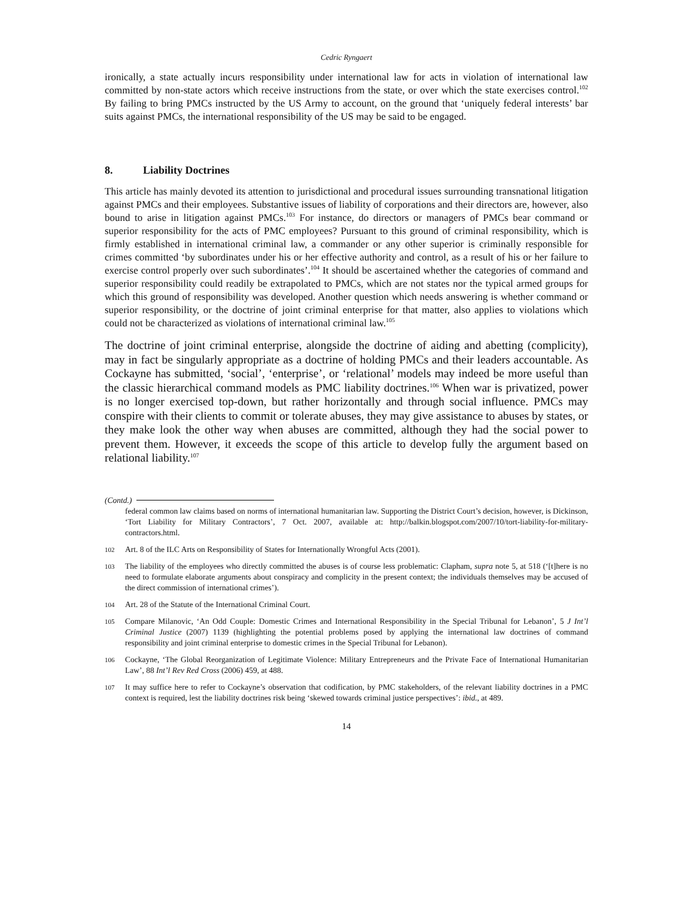Cedric Ryngaert
ironically, a state actually incurs responsibility under international law for acts in violation of international law committed by non-state actors which receive instructions from the state, or over which the state exercises control.<sup>102</sup> By failing to bring PMCs instructed by the US Army to account, on the ground that ‘uniquely federal interests’ bar suits against PMCs, the international responsibility of the US may be said to be engaged.
8. Liability Doctrines
This article has mainly devoted its attention to jurisdictional and procedural issues surrounding transnational litigation against PMCs and their employees. Substantive issues of liability of corporations and their directors are, however, also bound to arise in litigation against PMCs.<sup>103</sup> For instance, do directors or managers of PMCs bear command or superior responsibility for the acts of PMC employees? Pursuant to this ground of criminal responsibility, which is firmly established in international criminal law, a commander or any other superior is criminally responsible for crimes committed ‘by subordinates under his or her effective authority and control, as a result of his or her failure to exercise control properly over such subordinates’.<sup>104</sup> It should be ascertained whether the categories of command and superior responsibility could readily be extrapolated to PMCs, which are not states nor the typical armed groups for which this ground of responsibility was developed. Another question which needs answering is whether command or superior responsibility, or the doctrine of joint criminal enterprise for that matter, also applies to violations which could not be characterized as violations of international criminal law.<sup>105</sup>
The doctrine of joint criminal enterprise, alongside the doctrine of aiding and abetting (complicity), may in fact be singularly appropriate as a doctrine of holding PMCs and their leaders accountable. As Cockayne has submitted, ‘social’, ‘enterprise’, or ‘relational’ models may indeed be more useful than the classic hierarchical command models as PMC liability doctrines.<sup>106</sup> When war is privatized, power is no longer exercised top-down, but rather horizontally and through social influence. PMCs may conspire with their clients to commit or tolerate abuses, they may give assistance to abuses by states, or they make look the other way when abuses are committed, although they had the social power to prevent them. However, it exceeds the scope of this article to develop fully the argument based on relational liability.<sup>107</sup>
(Contd.)
federal common law claims based on norms of international humanitarian law. Supporting the District Court’s decision, however, is Dickinson, ‘Tort Liability for Military Contractors’, 7 Oct. 2007, available at: http://balkin.blogspot.com/2007/10/tort-liability-for-military-contractors.html.
102 Art. 8 of the ILC Arts on Responsibility of States for Internationally Wrongful Acts (2001).
103 The liability of the employees who directly committed the abuses is of course less problematic: Clapham, supra note 5, at 518 (‘[t]here is no need to formulate elaborate arguments about conspiracy and complicity in the present context; the individuals themselves may be accused of the direct commission of international crimes’).
104 Art. 28 of the Statute of the International Criminal Court.
105 Compare Milanovic, ‘An Odd Couple: Domestic Crimes and International Responsibility in the Special Tribunal for Lebanon’, 5 J Int’l Criminal Justice (2007) 1139 (highlighting the potential problems posed by applying the international law doctrines of command responsibility and joint criminal enterprise to domestic crimes in the Special Tribunal for Lebanon).
106 Cockayne, ‘The Global Reorganization of Legitimate Violence: Military Entrepreneurs and the Private Face of International Humanitarian Law’, 88 Int’l Rev Red Cross (2006) 459, at 488.
107 It may suffice here to refer to Cockayne’s observation that codification, by PMC stakeholders, of the relevant liability doctrines in a PMC context is required, lest the liability doctrines risk being ‘skewed towards criminal justice perspectives’: ibid., at 489.
14